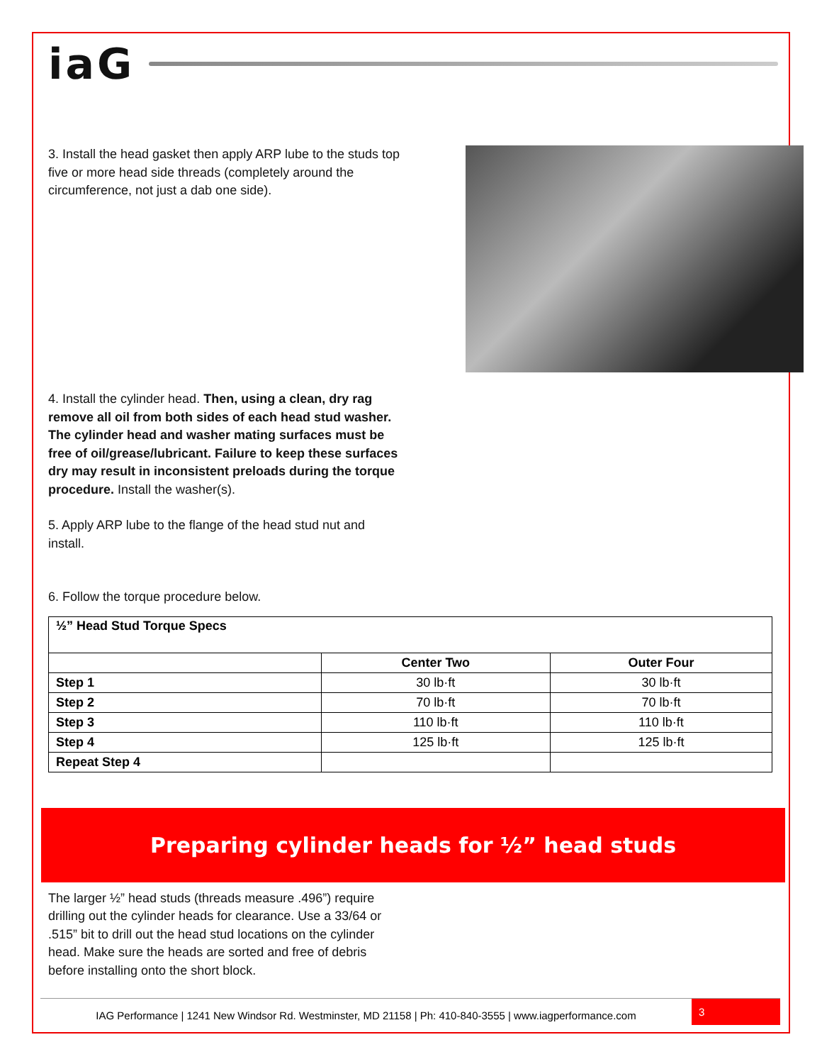iaG
3. Install the head gasket then apply ARP lube to the studs top five or more head side threads (completely around the circumference, not just a dab one side).
4. Install the cylinder head. Then, using a clean, dry rag remove all oil from both sides of each head stud washer. The cylinder head and washer mating surfaces must be free of oil/grease/lubricant. Failure to keep these surfaces dry may result in inconsistent preloads during the torque procedure. Install the washer(s).
5. Apply ARP lube to the flange of the head stud nut and install.
6. Follow the torque procedure below.
| ½” Head Stud Torque Specs | | |
| | Center Two | Outer Four |
| Step 1 | 30 lb·ft | 30 lb·ft |
| Step 2 | 70 lb·ft | 70 lb·ft |
| Step 3 | 110 lb·ft | 110 lb·ft |
| Step 4 | 125 lb·ft | 125 lb·ft |
| Repeat Step 4 | | |
Preparing cylinder heads for ½” head studs
The larger ½” head studs (threads measure .496”) require drilling out the cylinder heads for clearance. Use a 33/64 or .515” bit to drill out the head stud locations on the cylinder head. Make sure the heads are sorted and free of debris before installing onto the short block.
IAG Performance | 1241 New Windsor Rd. Westminster, MD 21158 | Ph: 410-840-3555 | www.iagperformance.com 3